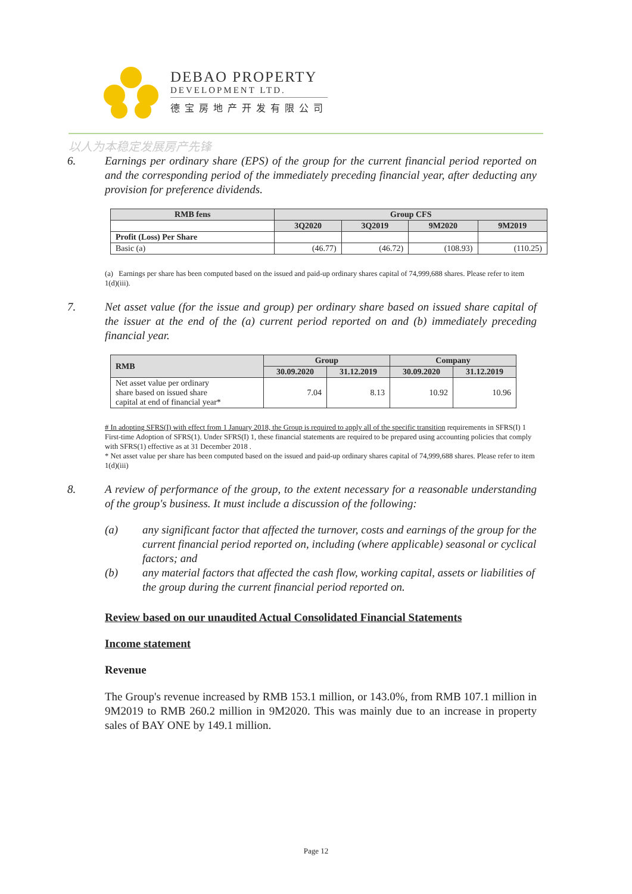DEBAO PROPERTY
DEVELOPMENT LTD.
德宝房地产开发有限公司
以人为本稳定发展房产先锋
6. Earnings per ordinary share (EPS) of the group for the current financial period reported on and the corresponding period of the immediately preceding financial year, after deducting any provision for preference dividends.
| RMB fens | Group CFS | | | |
| --- | --- | --- | --- | --- |
| | 3Q2020 | 3Q2019 | 9M2020 | 9M2019 |
| Profit (Loss) Per Share | | | | |
| Basic (a) | (46.77) | (46.72) | (108.93) | (110.25) |
(a) Earnings per share has been computed based on the issued and paid-up ordinary shares capital of 74,999,688 shares. Please refer to item 1(d)(iii).
7. Net asset value (for the issue and group) per ordinary share based on issued share capital of the issuer at the end of the (a) current period reported on and (b) immediately preceding financial year.
| RMB | Group | | Company | |
| --- | --- | --- | --- | --- |
| | 30.09.2020 | 31.12.2019 | 30.09.2020 | 31.12.2019 |
| Net asset value per ordinary share based on issued share capital at end of financial year* | 7.04 | 8.13 | 10.92 | 10.96 |
# In adopting SFRS(I) with effect from 1 January 2018, the Group is required to apply all of the specific transition requirements in SFRS(I) 1 First-time Adoption of SFRS(1). Under SFRS(I) 1, these financial statements are required to be prepared using accounting policies that comply with SFRS(1) effective as at 31 December 2018 .
* Net asset value per share has been computed based on the issued and paid-up ordinary shares capital of 74,999,688 shares. Please refer to item 1(d)(iii)
8. A review of performance of the group, to the extent necessary for a reasonable understanding of the group's business. It must include a discussion of the following:
(a) any significant factor that affected the turnover, costs and earnings of the group for the current financial period reported on, including (where applicable) seasonal or cyclical factors; and
(b) any material factors that affected the cash flow, working capital, assets or liabilities of the group during the current financial period reported on.
Review based on our unaudited Actual Consolidated Financial Statements
Income statement
Revenue
The Group's revenue increased by RMB 153.1 million, or 143.0%, from RMB 107.1 million in 9M2019 to RMB 260.2 million in 9M2020. This was mainly due to an increase in property sales of BAY ONE by 149.1 million.
Page 12